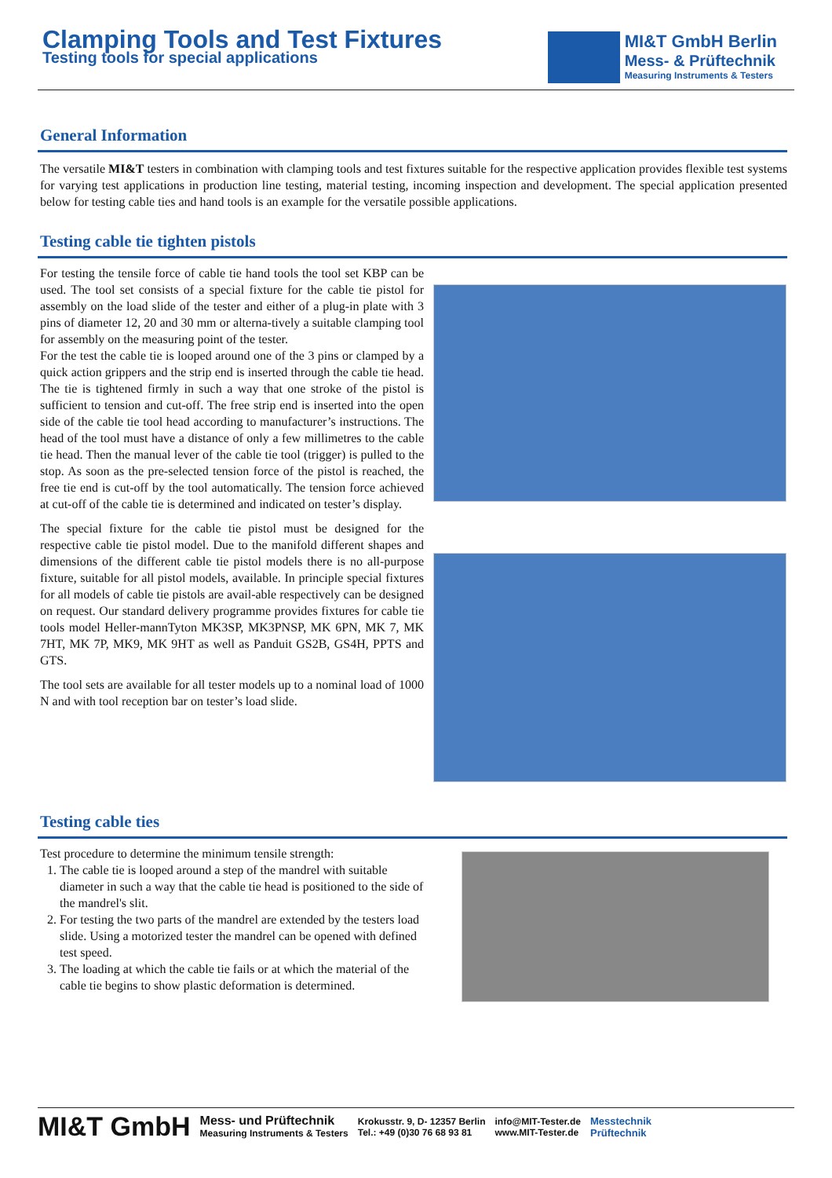Clamping Tools and Test Fixtures
Testing tools for special applications
MI&T GmbH Berlin
Mess- & Prüftechnik
Measuring Instruments & Testers
General Information
The versatile MI&T testers in combination with clamping tools and test fixtures suitable for the respective application provides flexible test systems for varying test applications in production line testing, material testing, incoming inspection and development. The special application presented below for testing cable ties and hand tools is an example for the versatile possible applications.
Testing cable tie tighten pistols
For testing the tensile force of cable tie hand tools the tool set KBP can be used. The tool set consists of a special fixture for the cable tie pistol for assembly on the load slide of the tester and either of a plug-in plate with 3 pins of diameter 12, 20 and 30 mm or alterna-tively a suitable clamping tool for assembly on the measuring point of the tester.
For the test the cable tie is looped around one of the 3 pins or clamped by a quick action grippers and the strip end is inserted through the cable tie head. The tie is tightened firmly in such a way that one stroke of the pistol is sufficient to tension and cut-off. The free strip end is inserted into the open side of the cable tie tool head according to manufacturer’s instructions. The head of the tool must have a distance of only a few millimetres to the cable tie head. Then the manual lever of the cable tie tool (trigger) is pulled to the stop. As soon as the pre-selected tension force of the pistol is reached, the free tie end is cut-off by the tool automatically. The tension force achieved at cut-off of the cable tie is determined and indicated on tester’s display.
The special fixture for the cable tie pistol must be designed for the respective cable tie pistol model. Due to the manifold different shapes and dimensions of the different cable tie pistol models there is no all-purpose fixture, suitable for all pistol models, available. In principle special fixtures for all models of cable tie pistols are avail-able respectively can be designed on request. Our standard delivery programme provides fixtures for cable tie tools model Heller-mannTyton MK3SP, MK3PNSP, MK 6PN, MK 7, MK 7HT, MK 7P, MK9, MK 9HT as well as Panduit GS2B, GS4H, PPTS and GTS.
The tool sets are available for all tester models up to a nominal load of 1000 N and with tool reception bar on tester’s load slide.
Testing cable ties
Test procedure to determine the minimum tensile strength:
1. The cable tie is looped around a step of the mandrel with suitable diameter in such a way that the cable tie head is positioned to the side of the mandrel's slit.
2. For testing the two parts of the mandrel are extended by the testers load slide. Using a motorized tester the mandrel can be opened with defined test speed.
3. The loading at which the cable tie fails or at which the material of the cable tie begins to show plastic deformation is determined.
MI&T GmbH Mess- und Prüftechnik
Measuring Instruments & Testers Krokusstr. 9, D- 12357 Berlin
Tel.: +49 (0)30 76 68 93 81 info@MIT-Tester.de
www.MIT-Tester.de Messtechnik
Prüftechnik